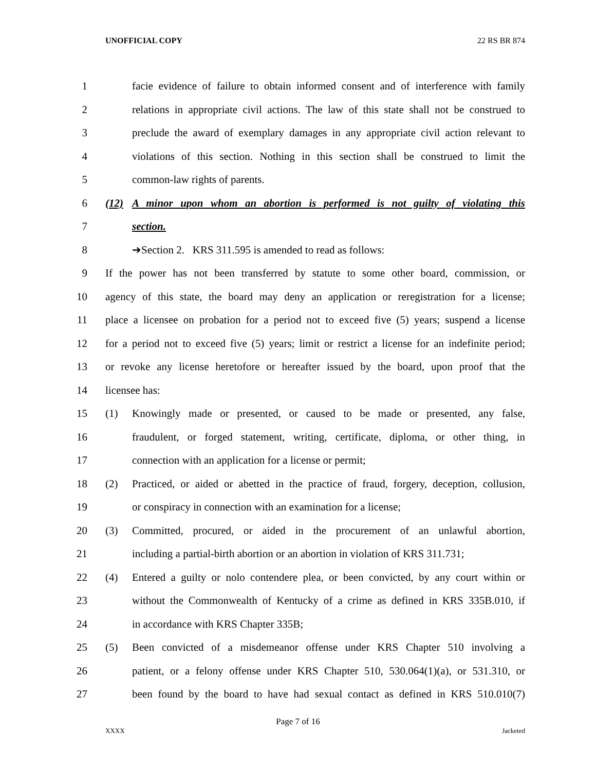UNOFFICIAL COPY 22 RS BR 874
1 facie evidence of failure to obtain informed consent and of interference with family
2 relations in appropriate civil actions. The law of this state shall not be construed to
3 preclude the award of exemplary damages in any appropriate civil action relevant to
4 violations of this section. Nothing in this section shall be construed to limit the
5 common-law rights of parents.
6 (12) A minor upon whom an abortion is performed is not guilty of violating this
7 section.
8 ➔Section 2. KRS 311.595 is amended to read as follows:
9 If the power has not been transferred by statute to some other board, commission, or
10 agency of this state, the board may deny an application or reregistration for a license;
11 place a licensee on probation for a period not to exceed five (5) years; suspend a license
12 for a period not to exceed five (5) years; limit or restrict a license for an indefinite period;
13 or revoke any license heretofore or hereafter issued by the board, upon proof that the
14 licensee has:
15 (1) Knowingly made or presented, or caused to be made or presented, any false,
16 fraudulent, or forged statement, writing, certificate, diploma, or other thing, in
17 connection with an application for a license or permit;
18 (2) Practiced, or aided or abetted in the practice of fraud, forgery, deception, collusion,
19 or conspiracy in connection with an examination for a license;
20 (3) Committed, procured, or aided in the procurement of an unlawful abortion,
21 including a partial-birth abortion or an abortion in violation of KRS 311.731;
22 (4) Entered a guilty or nolo contendere plea, or been convicted, by any court within or
23 without the Commonwealth of Kentucky of a crime as defined in KRS 335B.010, if
24 in accordance with KRS Chapter 335B;
25 (5) Been convicted of a misdemeanor offense under KRS Chapter 510 involving a
26 patient, or a felony offense under KRS Chapter 510, 530.064(1)(a), or 531.310, or
27 been found by the board to have had sexual contact as defined in KRS 510.010(7)
Page 7 of 16
XXXX Jacketed